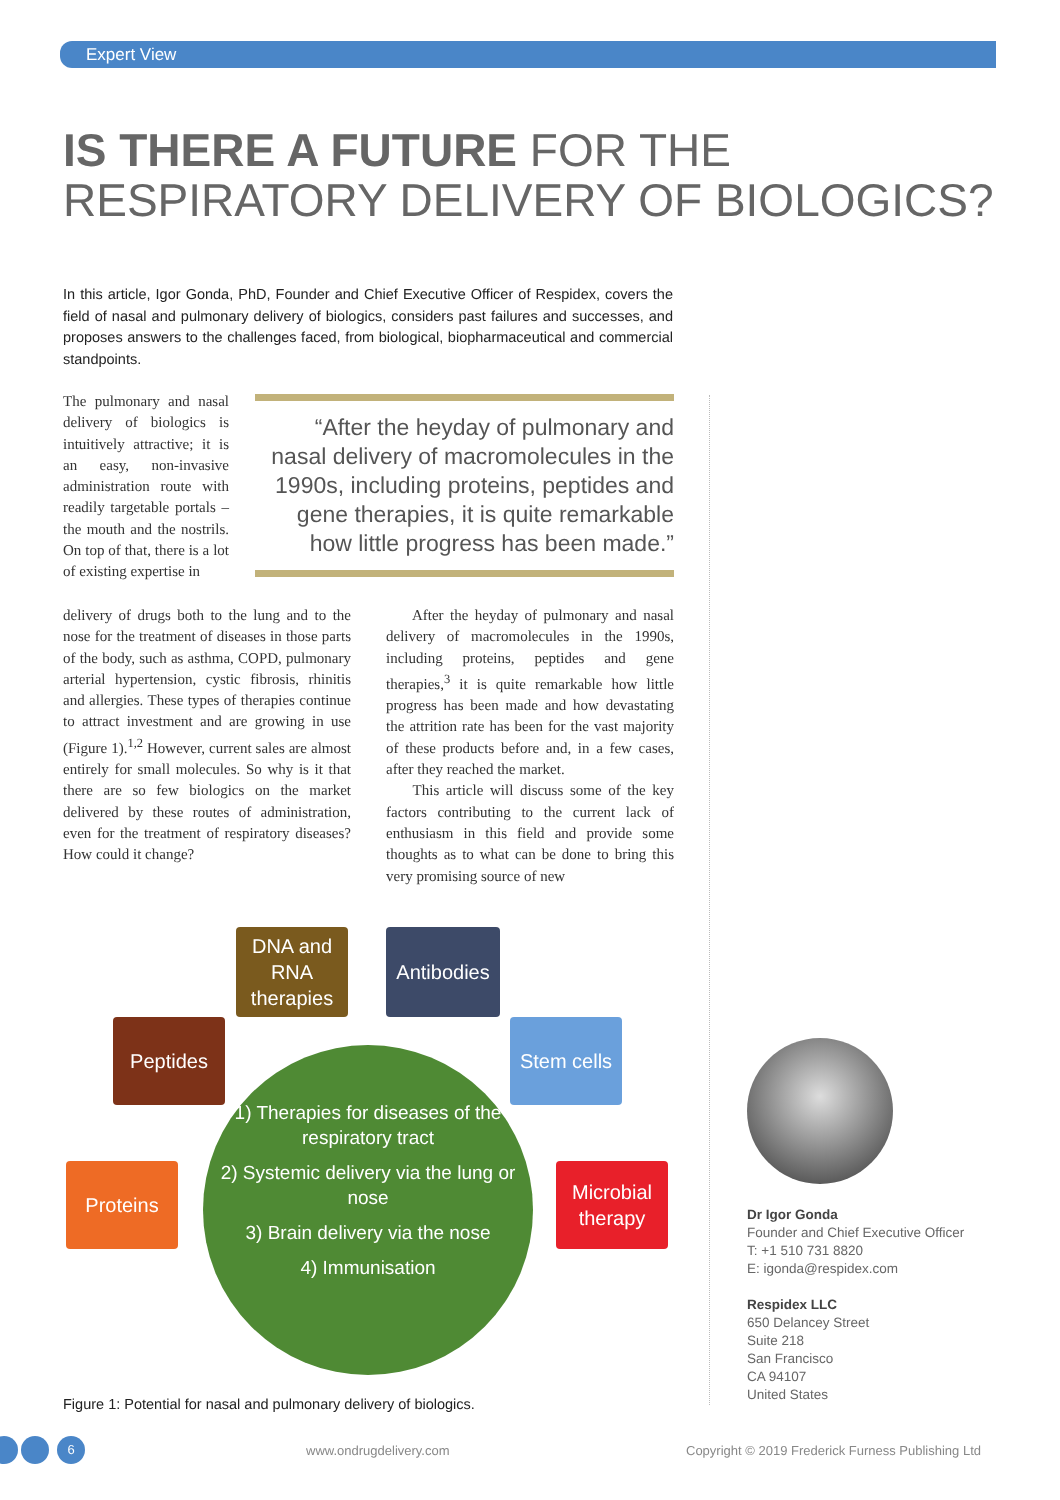Expert View
IS THERE A FUTURE FOR THE
RESPIRATORY DELIVERY OF BIOLOGICS?
In this article, Igor Gonda, PhD, Founder and Chief Executive Officer of Respidex, covers the field of nasal and pulmonary delivery of biologics, considers past failures and successes, and proposes answers to the challenges faced, from biological, biopharmaceutical and commercial standpoints.
The pulmonary and nasal delivery of biologics is intuitively attractive; it is an easy, non-invasive administration route with readily targetable portals – the mouth and the nostrils. On top of that, there is a lot of existing expertise in
“After the heyday of pulmonary and nasal delivery of macromolecules in the 1990s, including proteins, peptides and gene therapies, it is quite remarkable how little progress has been made.”
delivery of drugs both to the lung and to the nose for the treatment of diseases in those parts of the body, such as asthma, COPD, pulmonary arterial hypertension, cystic fibrosis, rhinitis and allergies. These types of therapies continue to attract investment and are growing in use (Figure 1).<sup>1,2</sup> However, current sales are almost entirely for small molecules. So why is it that there are so few biologics on the market delivered by these routes of administration, even for the treatment of respiratory diseases? How could it change?
After the heyday of pulmonary and nasal delivery of macromolecules in the 1990s, including proteins, peptides and gene therapies,<sup>3</sup> it is quite remarkable how little progress has been made and how devastating the attrition rate has been for the vast majority of these products before and, in a few cases, after they reached the market.
This article will discuss some of the key factors contributing to the current lack of enthusiasm in this field and provide some thoughts as to what can be done to bring this very promising source of new
1) Therapies for diseases of the respiratory tract
2) Systemic delivery via the lung or nose
3) Brain delivery via the nose
4) Immunisation
DNA and RNA therapies
Antibodies
Peptides
Stem cells
Proteins
Microbial therapy
Figure 1: Potential for nasal and pulmonary delivery of biologics.
Dr Igor Gonda
Founder and Chief Executive Officer
T: +1 510 731 8820
E: igonda@respidex.com
Respidex LLC
650 Delancey Street
Suite 218
San Francisco
CA 94107
United States
6 www.ondrugdelivery.com
Copyright © 2019 Frederick Furness Publishing Ltd